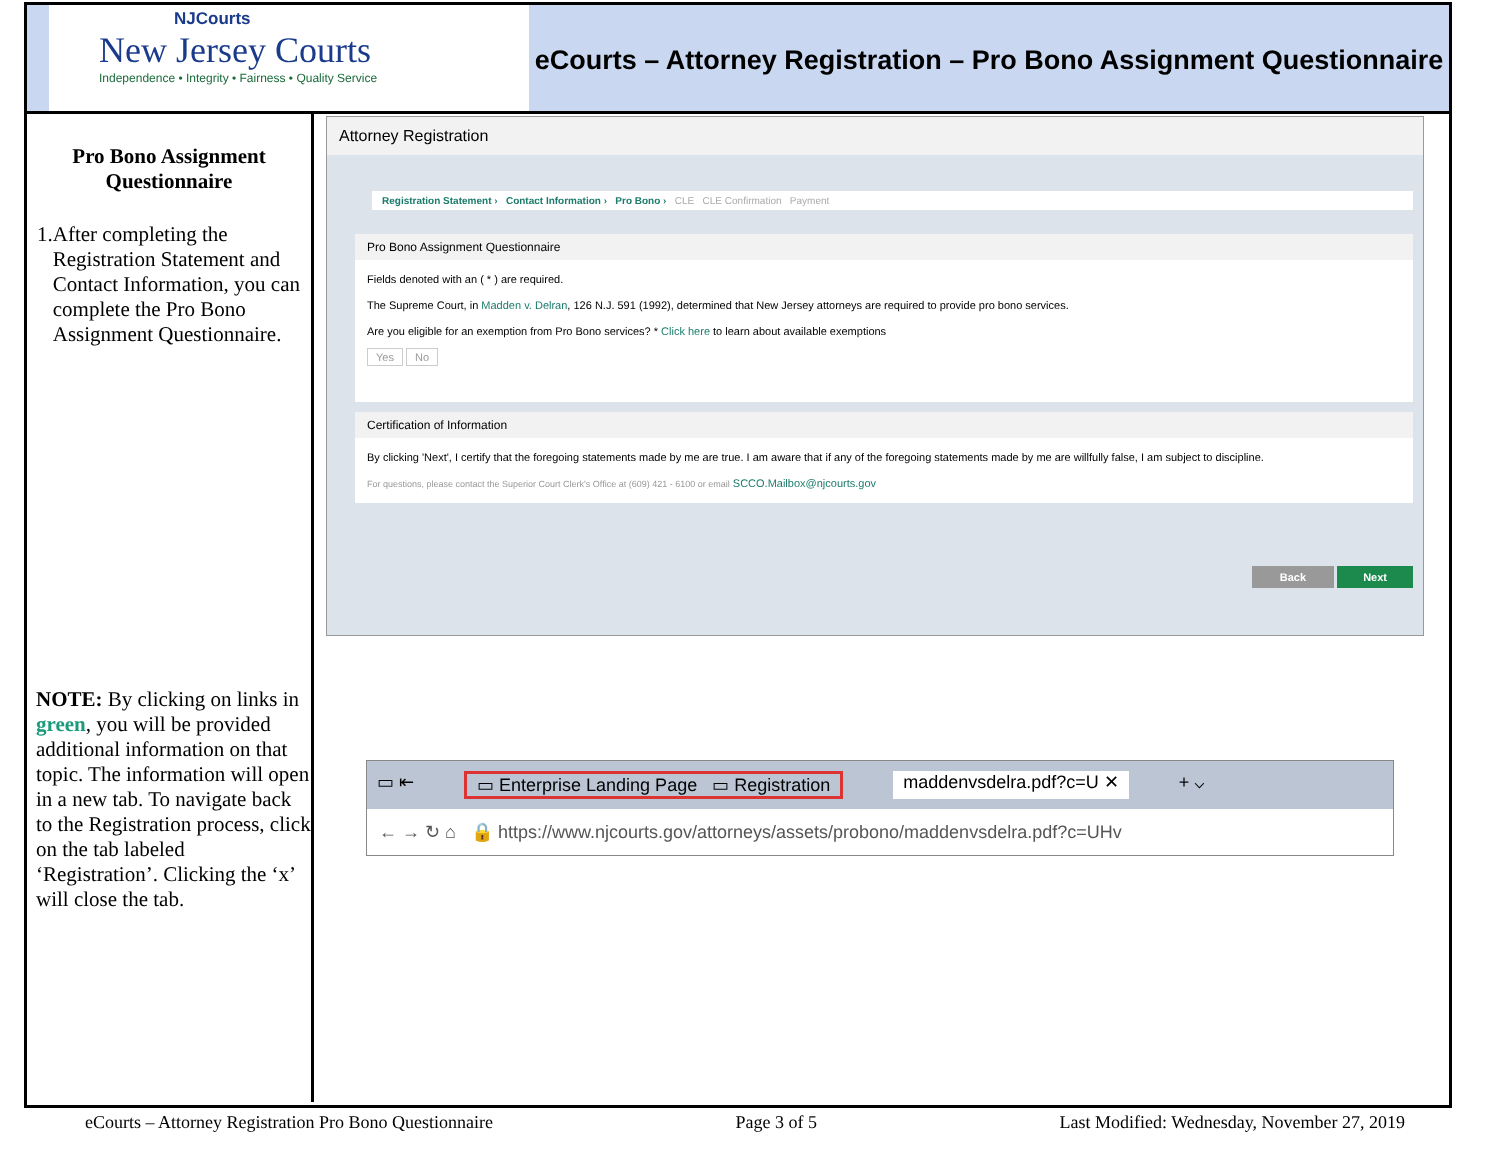NJCourts
New Jersey Courts
Independence • Integrity • Fairness • Quality Service
eCourts – Attorney Registration – Pro Bono Assignment Questionnaire
Pro Bono Assignment Questionnaire
1. After completing the Registration Statement and Contact Information, you can complete the Pro Bono Assignment Questionnaire.
NOTE: By clicking on links in green, you will be provided additional information on that topic. The information will open in a new tab. To navigate back to the Registration process, click on the tab labeled ‘Registration’. Clicking the ‘x’ will close the tab.
Attorney Registration
Registration Statement › Contact Information › Pro Bono › CLE CLE Confirmation Payment
Pro Bono Assignment Questionnaire
Fields denoted with an ( * ) are required.
The Supreme Court, in Madden v. Delran, 126 N.J. 591 (1992), determined that New Jersey attorneys are required to provide pro bono services.
Are you eligible for an exemption from Pro Bono services? * Click here to learn about available exemptions
Yes No
Certification of Information
By clicking 'Next', I certify that the foregoing statements made by me are true. I am aware that if any of the foregoing statements made by me are willfully false, I am subject to discipline.
For questions, please contact the Superior Court Clerk's Office at (609) 421 - 6100 or email SCCO.Mailbox@njcourts.gov
Back Next
▭ ⇤ ▭ Enterprise Landing Page ▭ Registration maddenvsdelra.pdf?c=U ✕ + ⌵
← → ↻ ⌂ 🔒 https://www.njcourts.gov/attorneys/assets/probono/maddenvsdelra.pdf?c=UHv
eCourts – Attorney Registration Pro Bono Questionnaire Page 3 of 5 Last Modified: Wednesday, November 27, 2019